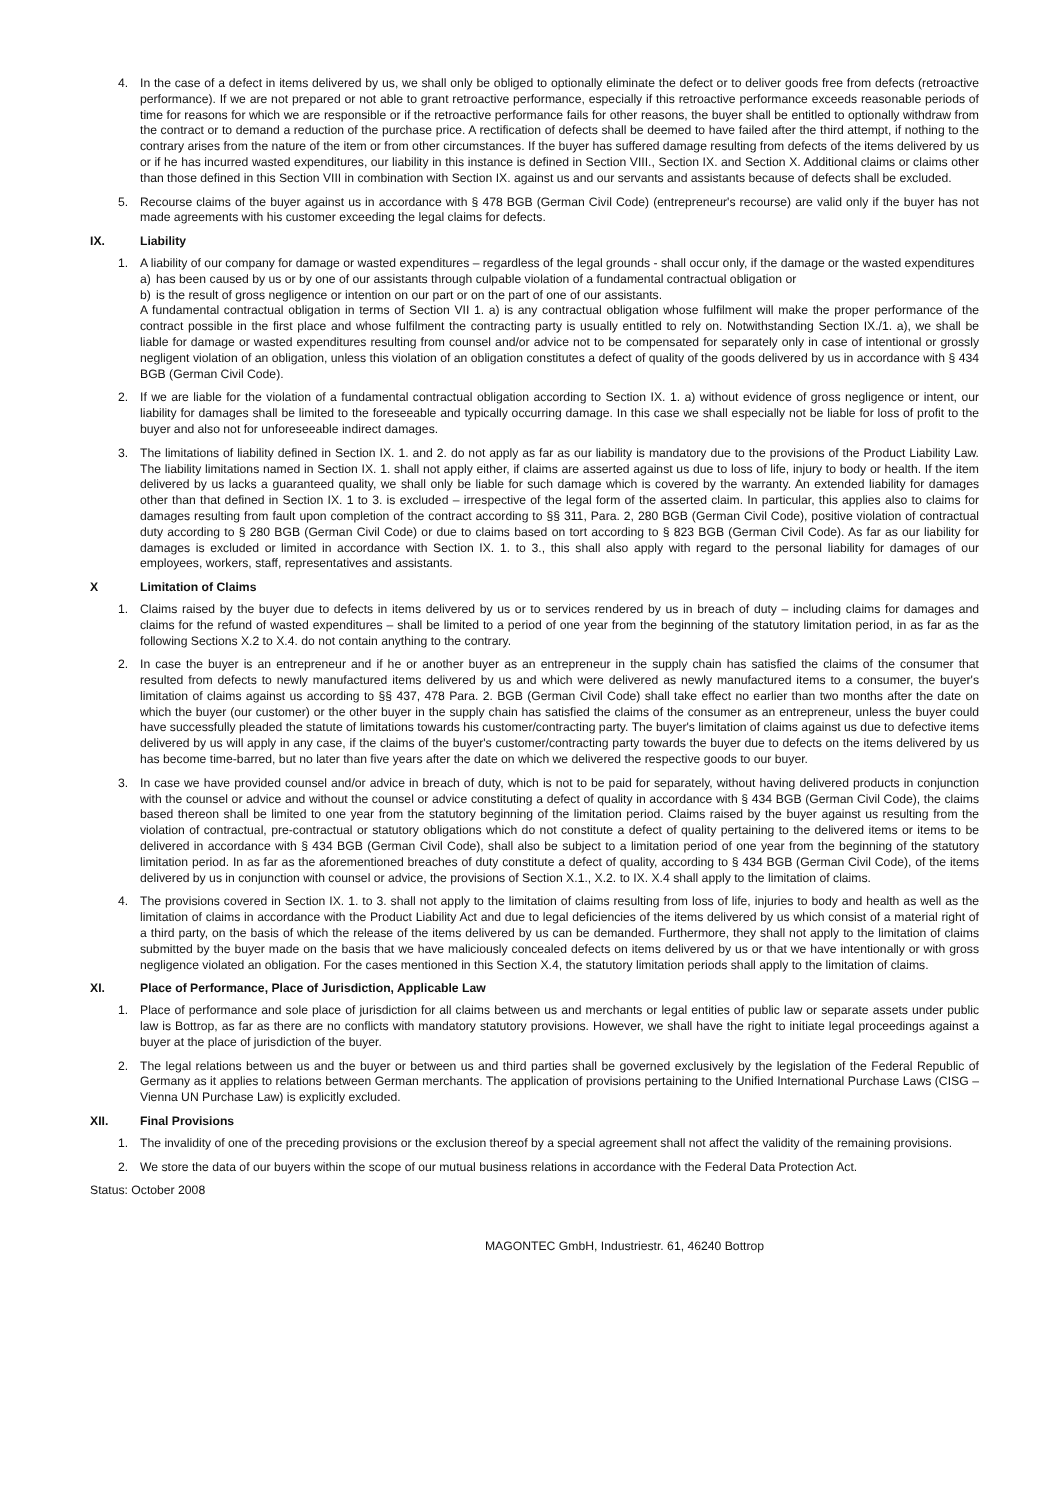4. In the case of a defect in items delivered by us, we shall only be obliged to optionally eliminate the defect or to deliver goods free from defects (retroactive performance). If we are not prepared or not able to grant retroactive performance, especially if this retroactive performance exceeds reasonable periods of time for reasons for which we are responsible or if the retroactive performance fails for other reasons, the buyer shall be entitled to optionally withdraw from the contract or to demand a reduction of the purchase price. A rectification of defects shall be deemed to have failed after the third attempt, if nothing to the contrary arises from the nature of the item or from other circumstances. If the buyer has suffered damage resulting from defects of the items delivered by us or if he has incurred wasted expenditures, our liability in this instance is defined in Section VIII., Section IX. and Section X. Additional claims or claims other than those defined in this Section VIII in combination with Section IX. against us and our servants and assistants because of defects shall be excluded.
5. Recourse claims of the buyer against us in accordance with § 478 BGB (German Civil Code) (entrepreneur's recourse) are valid only if the buyer has not made agreements with his customer exceeding the legal claims for defects.
IX. Liability
1. A liability of our company for damage or wasted expenditures – regardless of the legal grounds - shall occur only, if the damage or the wasted expenditures
a) has been caused by us or by one of our assistants through culpable violation of a fundamental contractual obligation or
b) is the result of gross negligence or intention on our part or on the part of one of our assistants.
A fundamental contractual obligation in terms of Section VII 1. a) is any contractual obligation whose fulfilment will make the proper performance of the contract possible in the first place and whose fulfilment the contracting party is usually entitled to rely on. Notwithstanding Section IX./1. a), we shall be liable for damage or wasted expenditures resulting from counsel and/or advice not to be compensated for separately only in case of intentional or grossly negligent violation of an obligation, unless this violation of an obligation constitutes a defect of quality of the goods delivered by us in accordance with § 434 BGB (German Civil Code).
2. If we are liable for the violation of a fundamental contractual obligation according to Section IX. 1. a) without evidence of gross negligence or intent, our liability for damages shall be limited to the foreseeable and typically occurring damage. In this case we shall especially not be liable for loss of profit to the buyer and also not for unforeseeable indirect damages.
3. The limitations of liability defined in Section IX. 1. and 2. do not apply as far as our liability is mandatory due to the provisions of the Product Liability Law. The liability limitations named in Section IX. 1. shall not apply either, if claims are asserted against us due to loss of life, injury to body or health. If the item delivered by us lacks a guaranteed quality, we shall only be liable for such damage which is covered by the warranty. An extended liability for damages other than that defined in Section IX. 1 to 3. is excluded – irrespective of the legal form of the asserted claim. In particular, this applies also to claims for damages resulting from fault upon completion of the contract according to §§ 311, Para. 2, 280 BGB (German Civil Code), positive violation of contractual duty according to § 280 BGB (German Civil Code) or due to claims based on tort according to § 823 BGB (German Civil Code). As far as our liability for damages is excluded or limited in accordance with Section IX. 1. to 3., this shall also apply with regard to the personal liability for damages of our employees, workers, staff, representatives and assistants.
X Limitation of Claims
1. Claims raised by the buyer due to defects in items delivered by us or to services rendered by us in breach of duty – including claims for damages and claims for the refund of wasted expenditures – shall be limited to a period of one year from the beginning of the statutory limitation period, in as far as the following Sections X.2 to X.4. do not contain anything to the contrary.
2. In case the buyer is an entrepreneur and if he or another buyer as an entrepreneur in the supply chain has satisfied the claims of the consumer that resulted from defects to newly manufactured items delivered by us and which were delivered as newly manufactured items to a consumer, the buyer's limitation of claims against us according to §§ 437, 478 Para. 2. BGB (German Civil Code) shall take effect no earlier than two months after the date on which the buyer (our customer) or the other buyer in the supply chain has satisfied the claims of the consumer as an entrepreneur, unless the buyer could have successfully pleaded the statute of limitations towards his customer/contracting party. The buyer's limitation of claims against us due to defective items delivered by us will apply in any case, if the claims of the buyer's customer/contracting party towards the buyer due to defects on the items delivered by us has become time-barred, but no later than five years after the date on which we delivered the respective goods to our buyer.
3. In case we have provided counsel and/or advice in breach of duty, which is not to be paid for separately, without having delivered products in conjunction with the counsel or advice and without the counsel or advice constituting a defect of quality in accordance with § 434 BGB (German Civil Code), the claims based thereon shall be limited to one year from the statutory beginning of the limitation period. Claims raised by the buyer against us resulting from the violation of contractual, pre-contractual or statutory obligations which do not constitute a defect of quality pertaining to the delivered items or items to be delivered in accordance with § 434 BGB (German Civil Code), shall also be subject to a limitation period of one year from the beginning of the statutory limitation period. In as far as the aforementioned breaches of duty constitute a defect of quality, according to § 434 BGB (German Civil Code), of the items delivered by us in conjunction with counsel or advice, the provisions of Section X.1., X.2. to IX. X.4 shall apply to the limitation of claims.
4. The provisions covered in Section IX. 1. to 3. shall not apply to the limitation of claims resulting from loss of life, injuries to body and health as well as the limitation of claims in accordance with the Product Liability Act and due to legal deficiencies of the items delivered by us which consist of a material right of a third party, on the basis of which the release of the items delivered by us can be demanded. Furthermore, they shall not apply to the limitation of claims submitted by the buyer made on the basis that we have maliciously concealed defects on items delivered by us or that we have intentionally or with gross negligence violated an obligation. For the cases mentioned in this Section X.4, the statutory limitation periods shall apply to the limitation of claims.
XI. Place of Performance, Place of Jurisdiction, Applicable Law
1. Place of performance and sole place of jurisdiction for all claims between us and merchants or legal entities of public law or separate assets under public law is Bottrop, as far as there are no conflicts with mandatory statutory provisions. However, we shall have the right to initiate legal proceedings against a buyer at the place of jurisdiction of the buyer.
2. The legal relations between us and the buyer or between us and third parties shall be governed exclusively by the legislation of the Federal Republic of Germany as it applies to relations between German merchants. The application of provisions pertaining to the Unified International Purchase Laws (CISG – Vienna UN Purchase Law) is explicitly excluded.
XII. Final Provisions
1. The invalidity of one of the preceding provisions or the exclusion thereof by a special agreement shall not affect the validity of the remaining provisions.
2. We store the data of our buyers within the scope of our mutual business relations in accordance with the Federal Data Protection Act.
Status: October 2008
MAGONTEC GmbH, Industriestr. 61, 46240 Bottrop